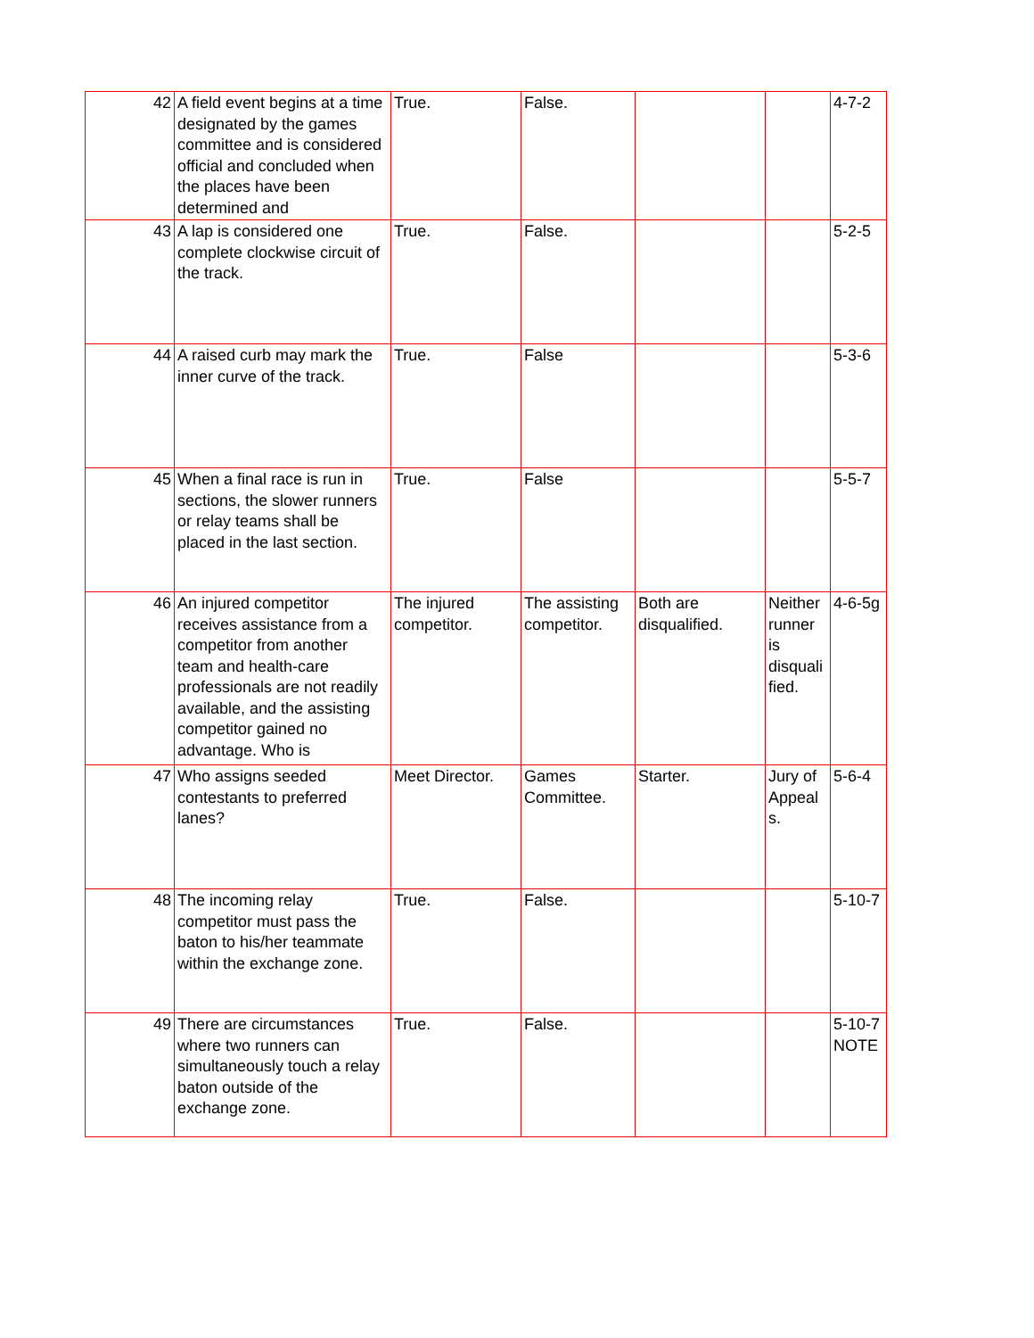| 42 | A field event begins at a time designated by the games committee and is considered official and concluded when the places have been determined and | True. | False. | | | 4-7-2 |
| 43 | A lap is considered one complete clockwise circuit of the track. | True. | False. | | | 5-2-5 |
| 44 | A raised curb may mark the inner curve of the track. | True. | False | | | 5-3-6 |
| 45 | When a final race is run in sections, the slower runners or relay teams shall be placed in the last section. | True. | False | | | 5-5-7 |
| 46 | An injured competitor receives assistance from a competitor from another team and health-care professionals are not readily available, and the assisting competitor gained no advantage. Who is | The injured competitor. | The assisting competitor. | Both are disqualified. | Neither runner is disquali fied. | 4-6-5g |
| 47 | Who assigns seeded contestants to preferred lanes? | Meet Director. | Games Committee. | Starter. | Jury of Appeal s. | 5-6-4 |
| 48 | The incoming relay competitor must pass the baton to his/her teammate within the exchange zone. | True. | False. | | | 5-10-7 |
| 49 | There are circumstances where two runners can simultaneously touch a relay baton outside of the exchange zone. | True. | False. | | | 5-10-7 NOTE |